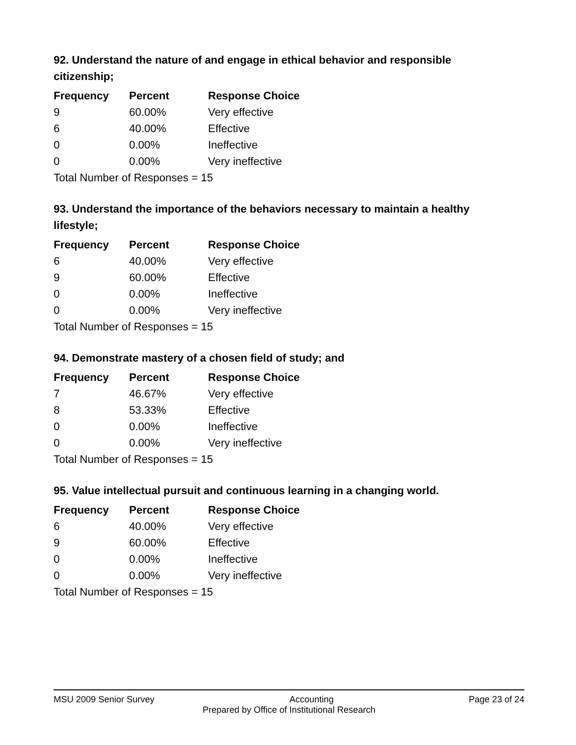92. Understand the nature of and engage in ethical behavior and responsible citizenship;
| Frequency | Percent | Response Choice |
| --- | --- | --- |
| 9 | 60.00% | Very effective |
| 6 | 40.00% | Effective |
| 0 | 0.00% | Ineffective |
| 0 | 0.00% | Very ineffective |
| Total Number of Responses = 15 | | |
93. Understand the importance of the behaviors necessary to maintain a healthy lifestyle;
| Frequency | Percent | Response Choice |
| --- | --- | --- |
| 6 | 40.00% | Very effective |
| 9 | 60.00% | Effective |
| 0 | 0.00% | Ineffective |
| 0 | 0.00% | Very ineffective |
| Total Number of Responses = 15 | | |
94. Demonstrate mastery of a chosen field of study; and
| Frequency | Percent | Response Choice |
| --- | --- | --- |
| 7 | 46.67% | Very effective |
| 8 | 53.33% | Effective |
| 0 | 0.00% | Ineffective |
| 0 | 0.00% | Very ineffective |
| Total Number of Responses = 15 | | |
95. Value intellectual pursuit and continuous learning in a changing world.
| Frequency | Percent | Response Choice |
| --- | --- | --- |
| 6 | 40.00% | Very effective |
| 9 | 60.00% | Effective |
| 0 | 0.00% | Ineffective |
| 0 | 0.00% | Very ineffective |
| Total Number of Responses = 15 | | |
MSU 2009 Senior Survey Accounting Page 23 of 24
Prepared by Office of Institutional Research